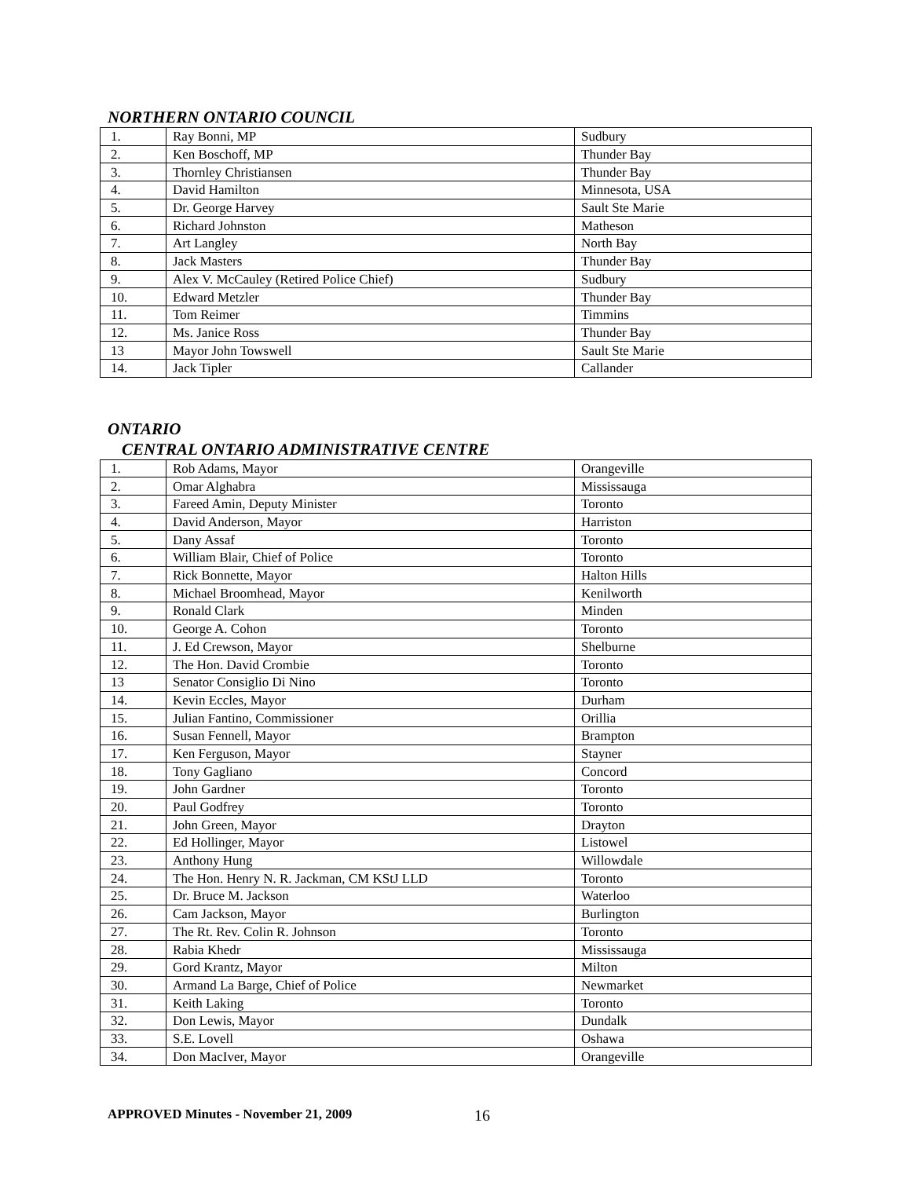NORTHERN ONTARIO COUNCIL
| 1. | Ray Bonni, MP | Sudbury |
| 2. | Ken Boschoff, MP | Thunder Bay |
| 3. | Thornley Christiansen | Thunder Bay |
| 4. | David Hamilton | Minnesota, USA |
| 5. | Dr. George Harvey | Sault Ste Marie |
| 6. | Richard Johnston | Matheson |
| 7. | Art Langley | North Bay |
| 8. | Jack Masters | Thunder Bay |
| 9. | Alex V. McCauley (Retired Police Chief) | Sudbury |
| 10. | Edward Metzler | Thunder Bay |
| 11. | Tom Reimer | Timmins |
| 12. | Ms. Janice Ross | Thunder Bay |
| 13 | Mayor John Towswell | Sault Ste Marie |
| 14. | Jack Tipler | Callander |
ONTARIO
CENTRAL ONTARIO ADMINISTRATIVE CENTRE
| 1. | Rob Adams, Mayor | Orangeville |
| 2. | Omar Alghabra | Mississauga |
| 3. | Fareed Amin, Deputy Minister | Toronto |
| 4. | David Anderson, Mayor | Harriston |
| 5. | Dany Assaf | Toronto |
| 6. | William Blair, Chief of Police | Toronto |
| 7. | Rick Bonnette, Mayor | Halton Hills |
| 8. | Michael Broomhead, Mayor | Kenilworth |
| 9. | Ronald Clark | Minden |
| 10. | George A. Cohon | Toronto |
| 11. | J. Ed Crewson, Mayor | Shelburne |
| 12. | The Hon. David Crombie | Toronto |
| 13 | Senator Consiglio Di Nino | Toronto |
| 14. | Kevin Eccles, Mayor | Durham |
| 15. | Julian Fantino, Commissioner | Orillia |
| 16. | Susan Fennell, Mayor | Brampton |
| 17. | Ken Ferguson, Mayor | Stayner |
| 18. | Tony Gagliano | Concord |
| 19. | John Gardner | Toronto |
| 20. | Paul Godfrey | Toronto |
| 21. | John Green, Mayor | Drayton |
| 22. | Ed Hollinger, Mayor | Listowel |
| 23. | Anthony Hung | Willowdale |
| 24. | The Hon. Henry N. R. Jackman, CM KStJ LLD | Toronto |
| 25. | Dr. Bruce M. Jackson | Waterloo |
| 26. | Cam Jackson, Mayor | Burlington |
| 27. | The Rt. Rev. Colin R. Johnson | Toronto |
| 28. | Rabia Khedr | Mississauga |
| 29. | Gord Krantz, Mayor | Milton |
| 30. | Armand La Barge, Chief of Police | Newmarket |
| 31. | Keith Laking | Toronto |
| 32. | Don Lewis, Mayor | Dundalk |
| 33. | S.E. Lovell | Oshawa |
| 34. | Don MacIver, Mayor | Orangeville |
APPROVED Minutes - November 21, 2009 16